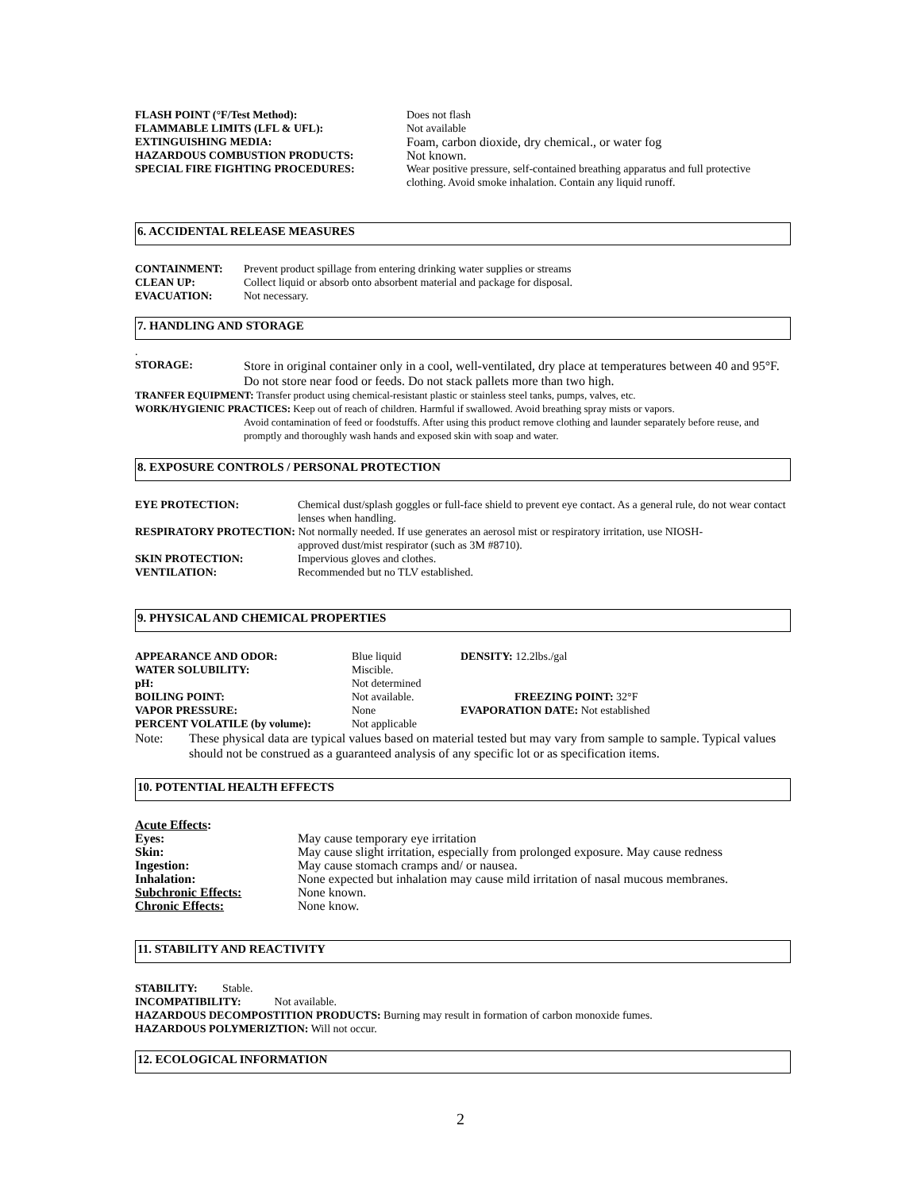| FLASH POINT (°F/Test Method): | Does not flash |
| FLAMMABLE LIMITS (LFL & UFL): | Not available |
| EXTINGUISHING MEDIA: | Foam, carbon dioxide, dry chemical., or water fog |
| HAZARDOUS COMBUSTION PRODUCTS: | Not known. |
| SPECIAL FIRE FIGHTING PROCEDURES: | Wear positive pressure, self-contained breathing apparatus and full protective clothing. Avoid smoke inhalation. Contain any liquid runoff. |
6. ACCIDENTAL RELEASE MEASURES
| CONTAINMENT: | Prevent product spillage from entering drinking water supplies or streams |
| CLEAN UP: | Collect liquid or absorb onto absorbent material and package for disposal. |
| EVACUATION: | Not necessary. |
7. HANDLING AND STORAGE
.
| STORAGE: | Store in original container only in a cool, well-ventilated, dry place at temperatures between 40 and 95°F. Do not store near food or feeds. Do not stack pallets more than two high. |
TRANFER EQUIPMENT: Transfer product using chemical-resistant plastic or stainless steel tanks, pumps, valves, etc.
WORK/HYGIENIC PRACTICES: Keep out of reach of children. Harmful if swallowed. Avoid breathing spray mists or vapors.
Avoid contamination of feed or foodstuffs. After using this product remove clothing and launder separately before reuse, and promptly and thoroughly wash hands and exposed skin with soap and water.
8. EXPOSURE CONTROLS / PERSONAL PROTECTION
| EYE PROTECTION: | Chemical dust/splash goggles or full-face shield to prevent eye contact. As a general rule, do not wear contact lenses when handling. |
| RESPIRATORY PROTECTION: Not normally needed. If use generates an aerosol mist or respiratory irritation, use NIOSH- | |
| | approved dust/mist respirator (such as 3M #8710). |
| SKIN PROTECTION: | Impervious gloves and clothes. |
| VENTILATION: | Recommended but no TLV established. |
9. PHYSICAL AND CHEMICAL PROPERTIES
| APPEARANCE AND ODOR: | Blue liquid | DENSITY: 12.2lbs./gal |
| WATER SOLUBILITY: | Miscible. | |
| pH: | Not determined | |
| BOILING POINT: | Not available. | FREEZING POINT: 32°F |
| VAPOR PRESSURE: | None | EVAPORATION DATE: Not established |
| PERCENT VOLATILE (by volume): | Not applicable | |
| Note: | These physical data are typical values based on material tested but may vary from sample to sample. Typical values should not be construed as a guaranteed analysis of any specific lot or as specification items. |
10. POTENTIAL HEALTH EFFECTS
| Acute Effects : | |
| Eyes: | May cause temporary eye irritation |
| Skin: | May cause slight irritation, especially from prolonged exposure. May cause redness |
| Ingestion: | May cause stomach cramps and/ or nausea. |
| Inhalation: | None expected but inhalation may cause mild irritation of nasal mucous membranes. |
| Subchronic Effects: | None known. |
| Chronic Effects: | None know. |
11. STABILITY AND REACTIVITY
STABILITY: Stable.
INCOMPATIBILITY: Not available.
HAZARDOUS DECOMPOSTITION PRODUCTS: Burning may result in formation of carbon monoxide fumes.
HAZARDOUS POLYMERIZTION: Will not occur.
12. ECOLOGICAL INFORMATION
2